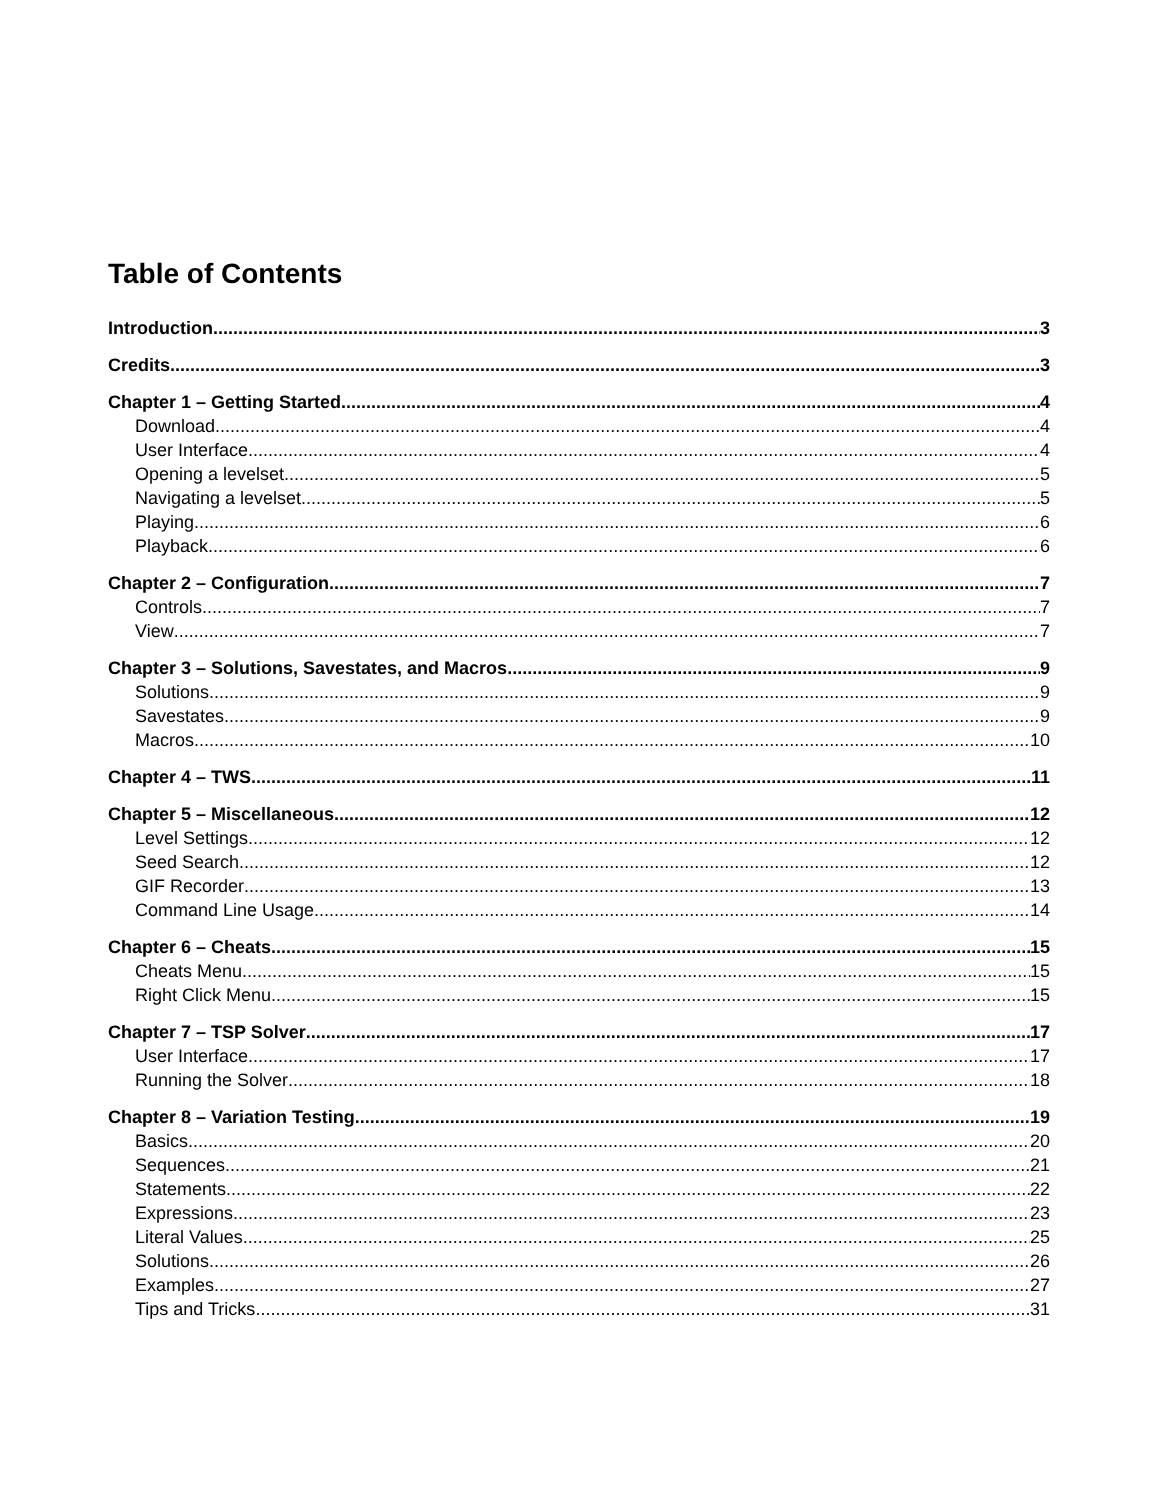Table of Contents
Introduction 3
Credits 3
Chapter 1 – Getting Started 4
Download 4
User Interface 4
Opening a levelset 5
Navigating a levelset 5
Playing 6
Playback 6
Chapter 2 – Configuration 7
Controls 7
View 7
Chapter 3 – Solutions, Savestates, and Macros 9
Solutions 9
Savestates 9
Macros 10
Chapter 4 – TWS 11
Chapter 5 – Miscellaneous 12
Level Settings 12
Seed Search 12
GIF Recorder 13
Command Line Usage 14
Chapter 6 – Cheats 15
Cheats Menu 15
Right Click Menu 15
Chapter 7 – TSP Solver 17
User Interface 17
Running the Solver 18
Chapter 8 – Variation Testing 19
Basics 20
Sequences 21
Statements 22
Expressions 23
Literal Values 25
Solutions 26
Examples 27
Tips and Tricks 31